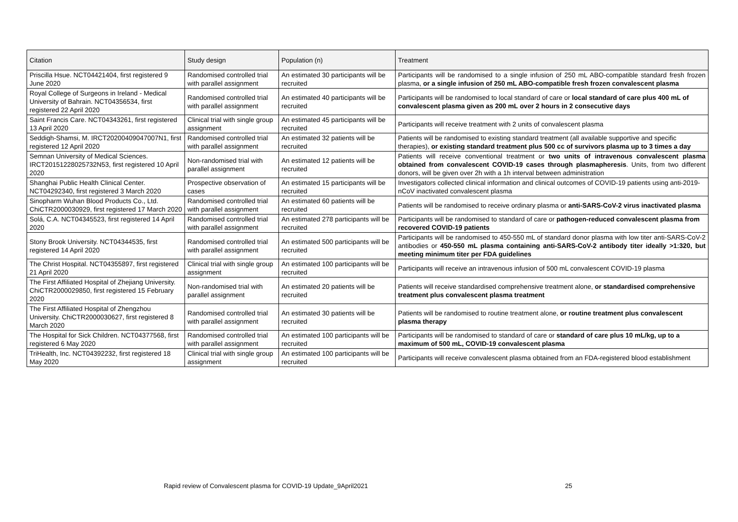| Citation | Study design | Population (n) | Treatment |
| --- | --- | --- | --- |
| Priscilla Hsue. NCT04421404, first registered 9 June 2020 | Randomised controlled trial with parallel assignment | An estimated 30 participants will be recruited | Participants will be randomised to a single infusion of 250 mL ABO-compatible standard fresh frozen plasma, or a single infusion of 250 mL ABO-compatible fresh frozen convalescent plasma |
| Royal College of Surgeons in Ireland - Medical University of Bahrain. NCT04356534, first registered 22 April 2020 | Randomised controlled trial with parallel assignment | An estimated 40 participants will be recruited | Participants will be randomised to local standard of care or local standard of care plus 400 mL of convalescent plasma given as 200 mL over 2 hours in 2 consecutive days |
| Saint Francis Care. NCT04343261, first registered 13 April 2020 | Clinical trial with single group assignment | An estimated 45 participants will be recruited | Participants will receive treatment with 2 units of convalescent plasma |
| Seddigh-Shamsi, M. IRCT20200409047007N1, first registered 12 April 2020 | Randomised controlled trial with parallel assignment | An estimated 32 patients will be recruited | Patients will be randomised to existing standard treatment (all available supportive and specific therapies), or existing standard treatment plus 500 cc of survivors plasma up to 3 times a day |
| Semnan University of Medical Sciences. IRCT20151228025732N53, first registered 10 April 2020 | Non-randomised trial with parallel assignment | An estimated 12 patients will be recruited | Patients will receive conventional treatment or two units of intravenous convalescent plasma obtained from convalescent COVID-19 cases through plasmapheresis . Units, from two different donors, will be given over 2h with a 1h interval between administration |
| Shanghai Public Health Clinical Center. NCT04292340, first registered 3 March 2020 | Prospective observation of cases | An estimated 15 participants will be recruited | Investigators collected clinical information and clinical outcomes of COVID-19 patients using anti-2019-nCoV inactivated convalescent plasma |
| Sinopharm Wuhan Blood Products Co., Ltd. ChiCTR2000030929, first registered 17 March 2020 | Randomised controlled trial with parallel assignment | An estimated 60 patients will be recruited | Patients will be randomised to receive ordinary plasma or anti-SARS-CoV-2 virus inactivated plasma |
| Solá, C.A. NCT04345523, first registered 14 April 2020 | Randomised controlled trial with parallel assignment | An estimated 278 participants will be recruited | Participants will be randomised to standard of care or pathogen-reduced convalescent plasma from recovered COVID-19 patients |
| Stony Brook University. NCT04344535, first registered 14 April 2020 | Randomised controlled trial with parallel assignment | An estimated 500 participants will be recruited | Participants will be randomised to 450-550 mL of standard donor plasma with low titer anti-SARS-CoV-2 antibodies or 450-550 mL plasma containing anti-SARS-CoV-2 antibody titer ideally >1:320, but meeting minimum titer per FDA guidelines |
| The Christ Hospital. NCT04355897, first registered 21 April 2020 | Clinical trial with single group assignment | An estimated 100 participants will be recruited | Participants will receive an intravenous infusion of 500 mL convalescent COVID-19 plasma |
| The First Affiliated Hospital of Zhejiang University. ChiCTR2000029850, first registered 15 February 2020 | Non-randomised trial with parallel assignment | An estimated 20 patients will be recruited | Patients will receive standardised comprehensive treatment alone, or standardised comprehensive treatment plus convalescent plasma treatment |
| The First Affiliated Hospital of Zhengzhou University. ChiCTR2000030627, first registered 8 March 2020 | Randomised controlled trial with parallel assignment | An estimated 30 patients will be recruited | Patients will be randomised to routine treatment alone, or routine treatment plus convalescent plasma therapy |
| The Hospital for Sick Children. NCT04377568, first registered 6 May 2020 | Randomised controlled trial with parallel assignment | An estimated 100 participants will be recruited | Participants will be randomised to standard of care or standard of care plus 10 mL/kg, up to a maximum of 500 mL, COVID-19 convalescent plasma |
| TriHealth, Inc. NCT04392232, first registered 18 May 2020 | Clinical trial with single group assignment | An estimated 100 participants will be recruited | Participants will receive convalescent plasma obtained from an FDA-registered blood establishment |
Rapid review of Convalescent plasma for COVID-19 Update_9April2021 25